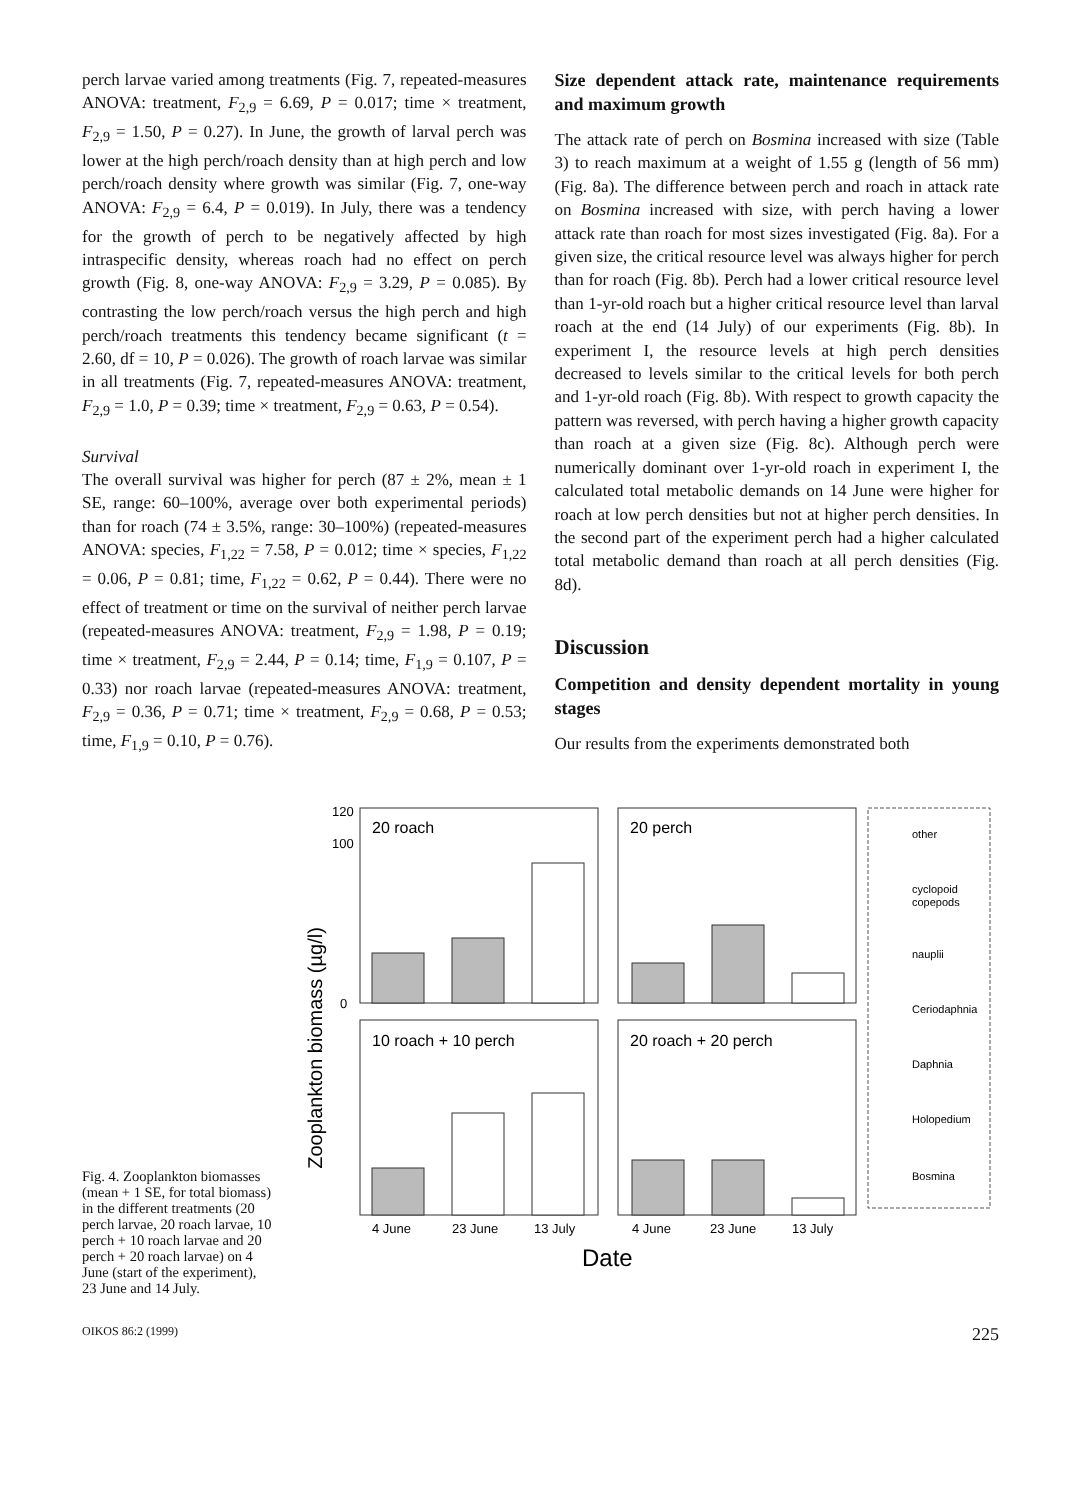perch larvae varied among treatments (Fig. 7, repeated-measures ANOVA: treatment, F<sub>2,9</sub> = 6.69, P = 0.017; time × treatment, F<sub>2,9</sub> = 1.50, P = 0.27). In June, the growth of larval perch was lower at the high perch/roach density than at high perch and low perch/roach density where growth was similar (Fig. 7, one-way ANOVA: F<sub>2,9</sub> = 6.4, P = 0.019). In July, there was a tendency for the growth of perch to be negatively affected by high intraspecific density, whereas roach had no effect on perch growth (Fig. 8, one-way ANOVA: F<sub>2,9</sub> = 3.29, P = 0.085). By contrasting the low perch/roach versus the high perch and high perch/roach treatments this tendency became significant (t = 2.60, df = 10, P = 0.026). The growth of roach larvae was similar in all treatments (Fig. 7, repeated-measures ANOVA: treatment, F<sub>2,9</sub> = 1.0, P = 0.39; time × treatment, F<sub>2,9</sub> = 0.63, P = 0.54).
Survival
The overall survival was higher for perch (87 ± 2%, mean ± 1 SE, range: 60–100%, average over both experimental periods) than for roach (74 ± 3.5%, range: 30–100%) (repeated-measures ANOVA: species, F<sub>1,22</sub> = 7.58, P = 0.012; time × species, F<sub>1,22</sub> = 0.06, P = 0.81; time, F<sub>1,22</sub> = 0.62, P = 0.44). There were no effect of treatment or time on the survival of neither perch larvae (repeated-measures ANOVA: treatment, F<sub>2,9</sub> = 1.98, P = 0.19; time × treatment, F<sub>2,9</sub> = 2.44, P = 0.14; time, F<sub>1,9</sub> = 0.107, P = 0.33) nor roach larvae (repeated-measures ANOVA: treatment, F<sub>2,9</sub> = 0.36, P = 0.71; time × treatment, F<sub>2,9</sub> = 0.68, P = 0.53; time, F<sub>1,9</sub> = 0.10, P = 0.76).
Size dependent attack rate, maintenance requirements and maximum growth
The attack rate of perch on Bosmina increased with size (Table 3) to reach maximum at a weight of 1.55 g (length of 56 mm) (Fig. 8a). The difference between perch and roach in attack rate on Bosmina increased with size, with perch having a lower attack rate than roach for most sizes investigated (Fig. 8a). For a given size, the critical resource level was always higher for perch than for roach (Fig. 8b). Perch had a lower critical resource level than 1-yr-old roach but a higher critical resource level than larval roach at the end (14 July) of our experiments (Fig. 8b). In experiment I, the resource levels at high perch densities decreased to levels similar to the critical levels for both perch and 1-yr-old roach (Fig. 8b). With respect to growth capacity the pattern was reversed, with perch having a higher growth capacity than roach at a given size (Fig. 8c). Although perch were numerically dominant over 1-yr-old roach in experiment I, the calculated total metabolic demands on 14 June were higher for roach at low perch densities but not at higher perch densities. In the second part of the experiment perch had a higher calculated total metabolic demand than roach at all perch densities (Fig. 8d).
Discussion
Competition and density dependent mortality in young stages
Our results from the experiments demonstrated both
Fig. 4. Zooplankton biomasses (mean + 1 SE, for total biomass) in the different treatments (20 perch larvae, 20 roach larvae, 10 perch + 10 roach larvae and 20 perch + 20 roach larvae) on 4 June (start of the experiment), 23 June and 14 July.
Zooplankton biomass (µg/l)
20 roach
20 perch
10 roach + 10 perch
20 roach + 20 perch
120
100
0
4 June
23 June
13 July
4 June
23 June
13 July
Date
other
cyclopoid
copepods
nauplii
Ceriodaphnia
Daphnia
Holopedium
Bosmina
OIKOS 86:2 (1999) 225